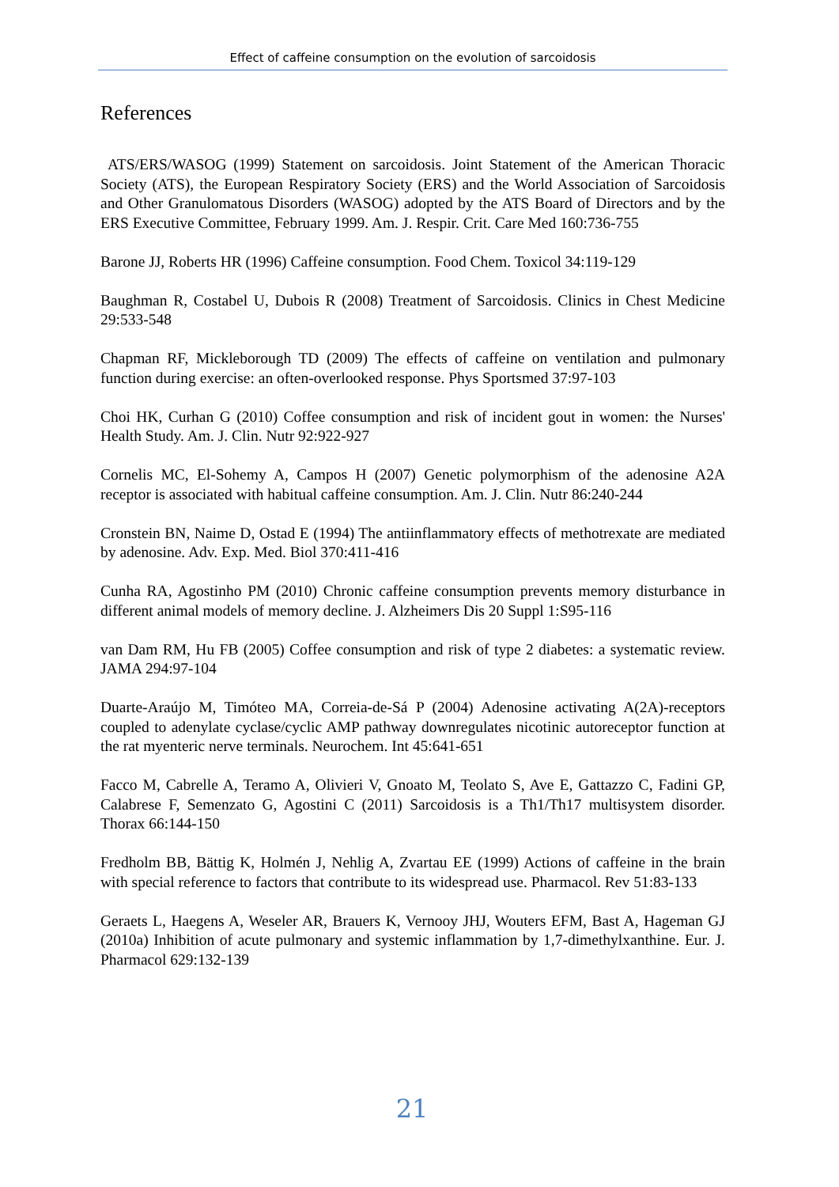Effect of caffeine consumption on the evolution of sarcoidosis
References
ATS/ERS/WASOG (1999) Statement on sarcoidosis. Joint Statement of the American Thoracic Society (ATS), the European Respiratory Society (ERS) and the World Association of Sarcoidosis and Other Granulomatous Disorders (WASOG) adopted by the ATS Board of Directors and by the ERS Executive Committee, February 1999. Am. J. Respir. Crit. Care Med 160:736-755
Barone JJ, Roberts HR (1996) Caffeine consumption. Food Chem. Toxicol 34:119-129
Baughman R, Costabel U, Dubois R (2008) Treatment of Sarcoidosis. Clinics in Chest Medicine 29:533-548
Chapman RF, Mickleborough TD (2009) The effects of caffeine on ventilation and pulmonary function during exercise: an often-overlooked response. Phys Sportsmed 37:97-103
Choi HK, Curhan G (2010) Coffee consumption and risk of incident gout in women: the Nurses' Health Study. Am. J. Clin. Nutr 92:922-927
Cornelis MC, El-Sohemy A, Campos H (2007) Genetic polymorphism of the adenosine A2A receptor is associated with habitual caffeine consumption. Am. J. Clin. Nutr 86:240-244
Cronstein BN, Naime D, Ostad E (1994) The antiinflammatory effects of methotrexate are mediated by adenosine. Adv. Exp. Med. Biol 370:411-416
Cunha RA, Agostinho PM (2010) Chronic caffeine consumption prevents memory disturbance in different animal models of memory decline. J. Alzheimers Dis 20 Suppl 1:S95-116
van Dam RM, Hu FB (2005) Coffee consumption and risk of type 2 diabetes: a systematic review. JAMA 294:97-104
Duarte-Araújo M, Timóteo MA, Correia-de-Sá P (2004) Adenosine activating A(2A)-receptors coupled to adenylate cyclase/cyclic AMP pathway downregulates nicotinic autoreceptor function at the rat myenteric nerve terminals. Neurochem. Int 45:641-651
Facco M, Cabrelle A, Teramo A, Olivieri V, Gnoato M, Teolato S, Ave E, Gattazzo C, Fadini GP, Calabrese F, Semenzato G, Agostini C (2011) Sarcoidosis is a Th1/Th17 multisystem disorder. Thorax 66:144-150
Fredholm BB, Bättig K, Holmén J, Nehlig A, Zvartau EE (1999) Actions of caffeine in the brain with special reference to factors that contribute to its widespread use. Pharmacol. Rev 51:83-133
Geraets L, Haegens A, Weseler AR, Brauers K, Vernooy JHJ, Wouters EFM, Bast A, Hageman GJ (2010a) Inhibition of acute pulmonary and systemic inflammation by 1,7-dimethylxanthine. Eur. J. Pharmacol 629:132-139
21